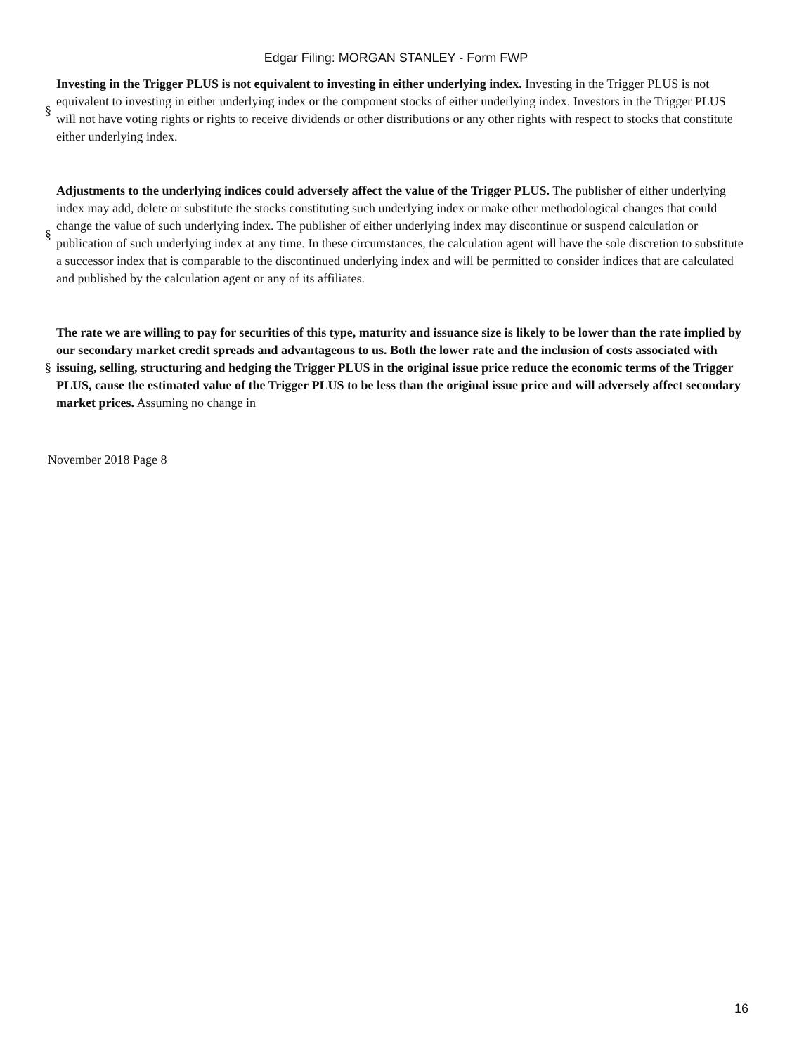Edgar Filing: MORGAN STANLEY - Form FWP
§
Investing in the Trigger PLUS is not equivalent to investing in either underlying index. Investing in the Trigger PLUS is not equivalent to investing in either underlying index or the component stocks of either underlying index. Investors in the Trigger PLUS will not have voting rights or rights to receive dividends or other distributions or any other rights with respect to stocks that constitute either underlying index.
§
Adjustments to the underlying indices could adversely affect the value of the Trigger PLUS. The publisher of either underlying index may add, delete or substitute the stocks constituting such underlying index or make other methodological changes that could change the value of such underlying index. The publisher of either underlying index may discontinue or suspend calculation or publication of such underlying index at any time. In these circumstances, the calculation agent will have the sole discretion to substitute a successor index that is comparable to the discontinued underlying index and will be permitted to consider indices that are calculated and published by the calculation agent or any of its affiliates.
§
The rate we are willing to pay for securities of this type, maturity and issuance size is likely to be lower than the rate implied by our secondary market credit spreads and advantageous to us. Both the lower rate and the inclusion of costs associated with issuing, selling, structuring and hedging the Trigger PLUS in the original issue price reduce the economic terms of the Trigger PLUS, cause the estimated value of the Trigger PLUS to be less than the original issue price and will adversely affect secondary market prices. Assuming no change in
November 2018 Page 8
16